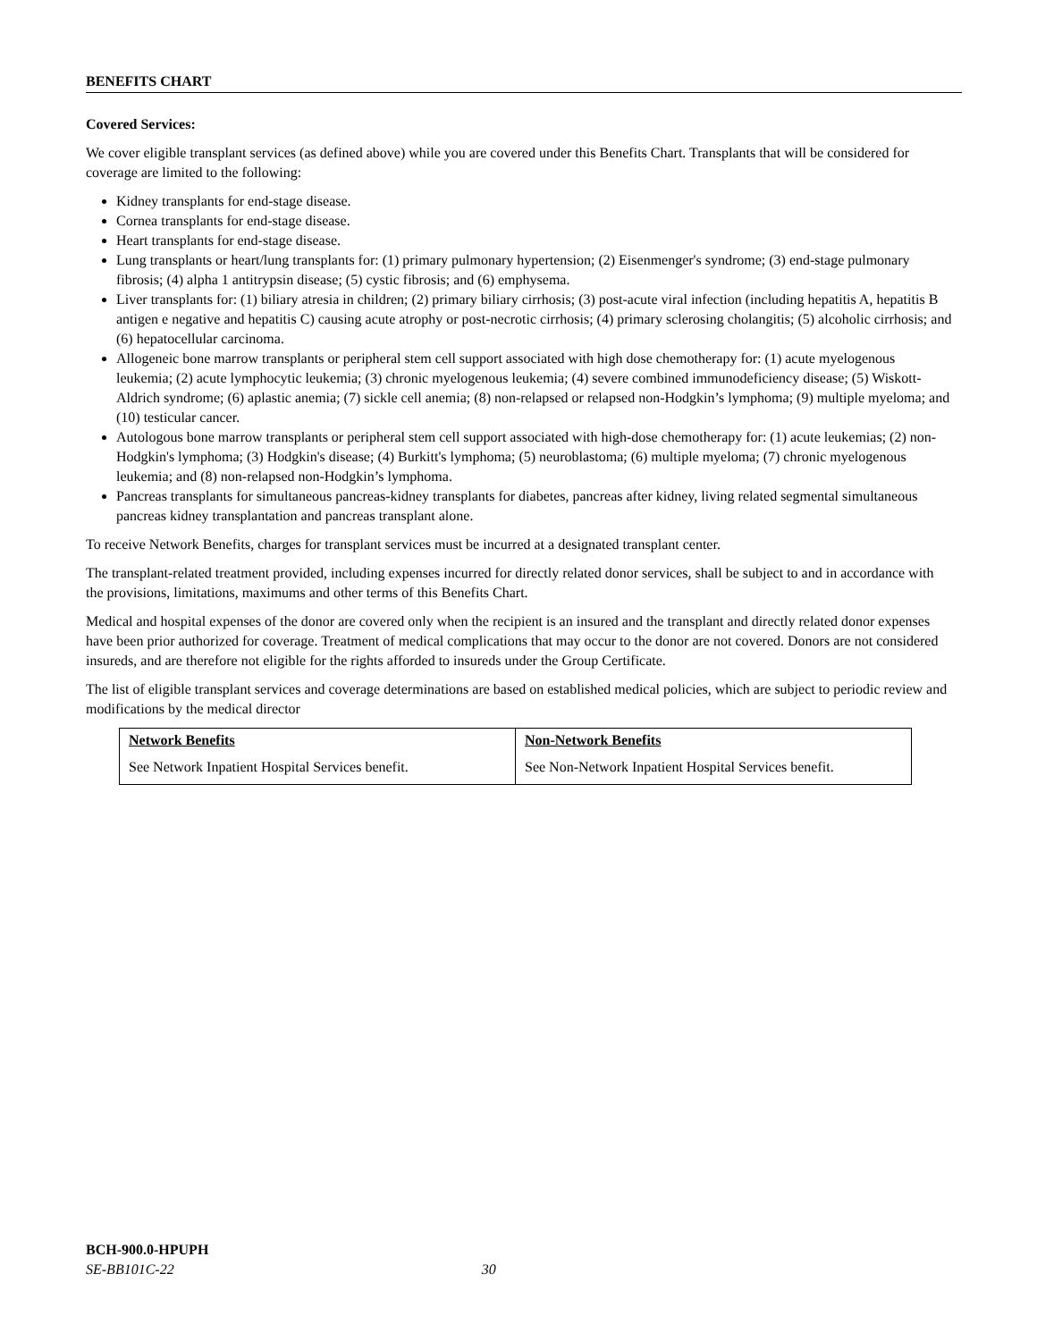BENEFITS CHART
Covered Services:
We cover eligible transplant services (as defined above) while you are covered under this Benefits Chart. Transplants that will be considered for coverage are limited to the following:
Kidney transplants for end-stage disease.
Cornea transplants for end-stage disease.
Heart transplants for end-stage disease.
Lung transplants or heart/lung transplants for: (1) primary pulmonary hypertension; (2) Eisenmenger's syndrome; (3) end-stage pulmonary fibrosis; (4) alpha 1 antitrypsin disease; (5) cystic fibrosis; and (6) emphysema.
Liver transplants for: (1) biliary atresia in children; (2) primary biliary cirrhosis; (3) post-acute viral infection (including hepatitis A, hepatitis B antigen e negative and hepatitis C) causing acute atrophy or post-necrotic cirrhosis; (4) primary sclerosing cholangitis; (5) alcoholic cirrhosis; and (6) hepatocellular carcinoma.
Allogeneic bone marrow transplants or peripheral stem cell support associated with high dose chemotherapy for: (1) acute myelogenous leukemia; (2) acute lymphocytic leukemia; (3) chronic myelogenous leukemia; (4) severe combined immunodeficiency disease; (5) Wiskott-Aldrich syndrome; (6) aplastic anemia; (7) sickle cell anemia; (8) non-relapsed or relapsed non-Hodgkin’s lymphoma; (9) multiple myeloma; and (10) testicular cancer.
Autologous bone marrow transplants or peripheral stem cell support associated with high-dose chemotherapy for: (1) acute leukemias; (2) non-Hodgkin's lymphoma; (3) Hodgkin's disease; (4) Burkitt's lymphoma; (5) neuroblastoma; (6) multiple myeloma; (7) chronic myelogenous leukemia; and (8) non-relapsed non-Hodgkin’s lymphoma.
Pancreas transplants for simultaneous pancreas-kidney transplants for diabetes, pancreas after kidney, living related segmental simultaneous pancreas kidney transplantation and pancreas transplant alone.
To receive Network Benefits, charges for transplant services must be incurred at a designated transplant center.
The transplant-related treatment provided, including expenses incurred for directly related donor services, shall be subject to and in accordance with the provisions, limitations, maximums and other terms of this Benefits Chart.
Medical and hospital expenses of the donor are covered only when the recipient is an insured and the transplant and directly related donor expenses have been prior authorized for coverage. Treatment of medical complications that may occur to the donor are not covered. Donors are not considered insureds, and are therefore not eligible for the rights afforded to insureds under the Group Certificate.
The list of eligible transplant services and coverage determinations are based on established medical policies, which are subject to periodic review and modifications by the medical director
| Network Benefits | Non-Network Benefits |
| --- | --- |
| See Network Inpatient Hospital Services benefit. | See Non-Network Inpatient Hospital Services benefit. |
BCH-900.0-HPUPH
SE-BB101C-22 30